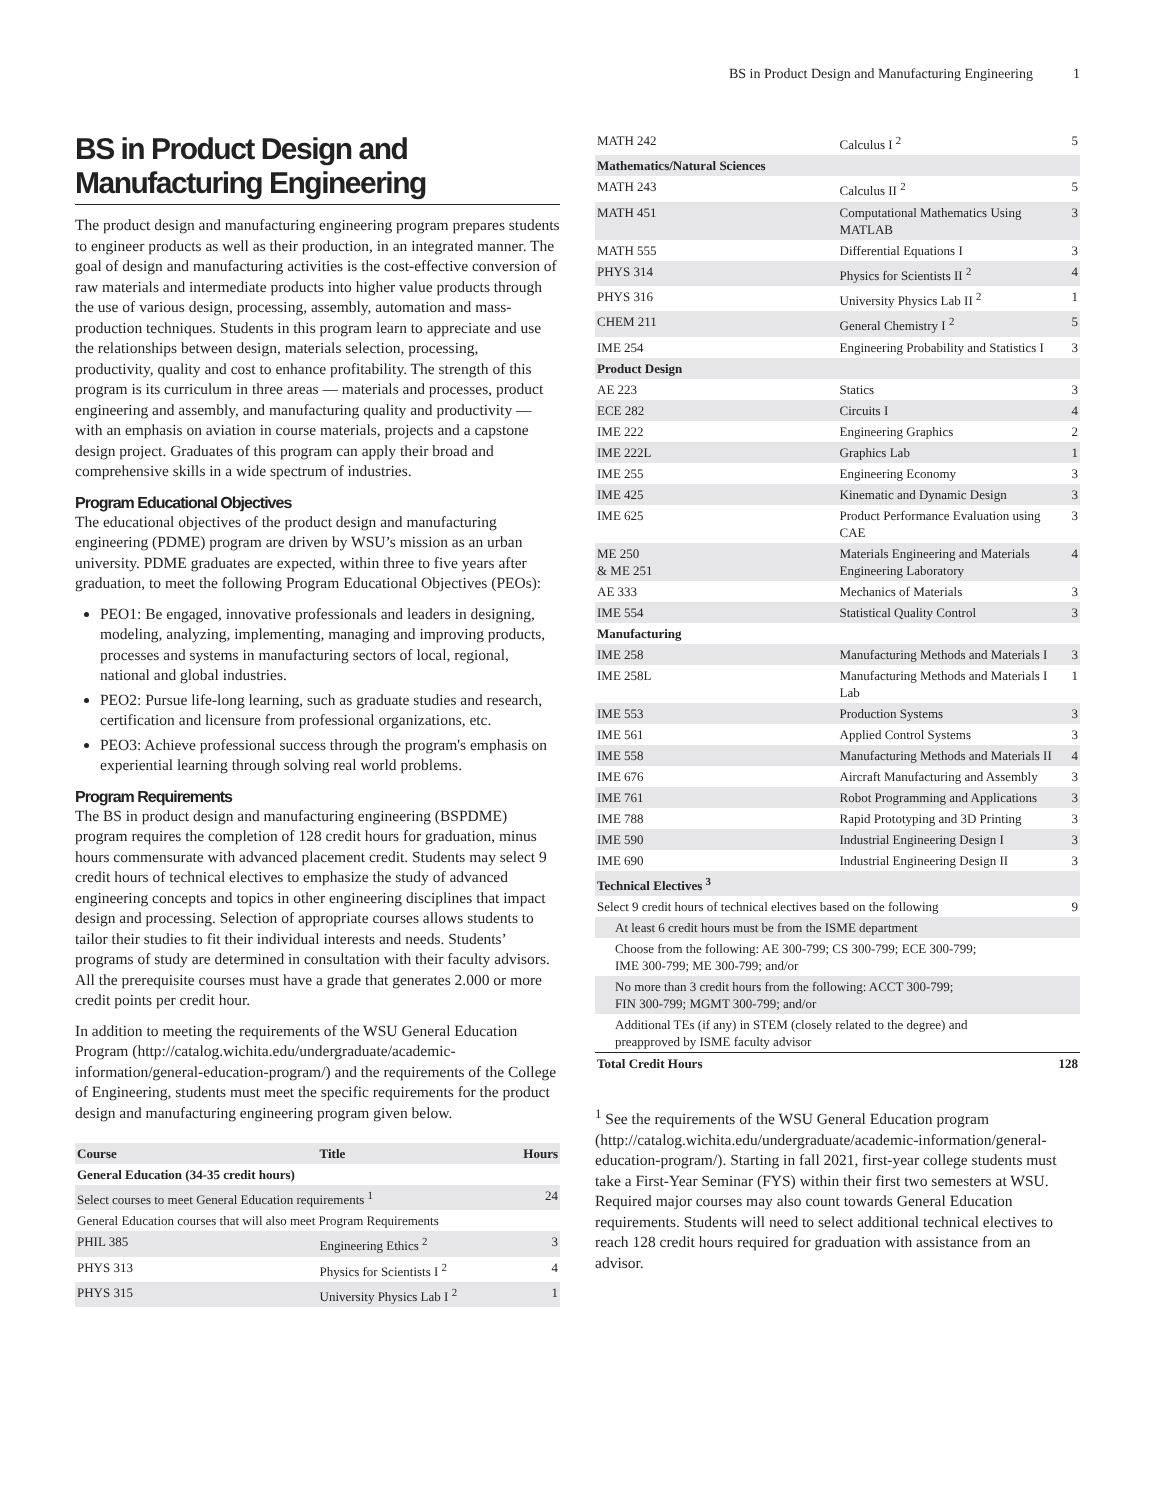BS in Product Design and Manufacturing Engineering 1
BS in Product Design and Manufacturing Engineering
The product design and manufacturing engineering program prepares students to engineer products as well as their production, in an integrated manner. The goal of design and manufacturing activities is the cost-effective conversion of raw materials and intermediate products into higher value products through the use of various design, processing, assembly, automation and mass-production techniques. Students in this program learn to appreciate and use the relationships between design, materials selection, processing, productivity, quality and cost to enhance profitability. The strength of this program is its curriculum in three areas — materials and processes, product engineering and assembly, and manufacturing quality and productivity — with an emphasis on aviation in course materials, projects and a capstone design project. Graduates of this program can apply their broad and comprehensive skills in a wide spectrum of industries.
Program Educational Objectives
The educational objectives of the product design and manufacturing engineering (PDME) program are driven by WSU’s mission as an urban university. PDME graduates are expected, within three to five years after graduation, to meet the following Program Educational Objectives (PEOs):
PEO1: Be engaged, innovative professionals and leaders in designing, modeling, analyzing, implementing, managing and improving products, processes and systems in manufacturing sectors of local, regional, national and global industries.
PEO2: Pursue life-long learning, such as graduate studies and research, certification and licensure from professional organizations, etc.
PEO3: Achieve professional success through the program's emphasis on experiential learning through solving real world problems.
Program Requirements
The BS in product design and manufacturing engineering (BSPDME) program requires the completion of 128 credit hours for graduation, minus hours commensurate with advanced placement credit. Students may select 9 credit hours of technical electives to emphasize the study of advanced engineering concepts and topics in other engineering disciplines that impact design and processing. Selection of appropriate courses allows students to tailor their studies to fit their individual interests and needs. Students’ programs of study are determined in consultation with their faculty advisors. All the prerequisite courses must have a grade that generates 2.000 or more credit points per credit hour.
In addition to meeting the requirements of the WSU General Education Program (http://catalog.wichita.edu/undergraduate/academic-information/general-education-program/) and the requirements of the College of Engineering, students must meet the specific requirements for the product design and manufacturing engineering program given below.
| Course | Title | Hours |
| --- | --- | --- |
| General Education (34-35 credit hours) | | |
| Select courses to meet General Education requirements <sup>1</sup> | | 24 |
| General Education courses that will also meet Program Requirements | | |
| PHIL 385 | Engineering Ethics <sup>2</sup> | 3 |
| PHYS 313 | Physics for Scientists I <sup>2</sup> | 4 |
| PHYS 315 | University Physics Lab I <sup>2</sup> | 1 |
| MATH 242 | Calculus I <sup>2</sup> | 5 |
| Mathematics/Natural Sciences | | |
| MATH 243 | Calculus II <sup>2</sup> | 5 |
| MATH 451 | Computational Mathematics Using MATLAB | 3 |
| MATH 555 | Differential Equations I | 3 |
| PHYS 314 | Physics for Scientists II <sup>2</sup> | 4 |
| PHYS 316 | University Physics Lab II <sup>2</sup> | 1 |
| CHEM 211 | General Chemistry I <sup>2</sup> | 5 |
| IME 254 | Engineering Probability and Statistics I | 3 |
| Product Design | | |
| AE 223 | Statics | 3 |
| ECE 282 | Circuits I | 4 |
| IME 222 | Engineering Graphics | 2 |
| IME 222L | Graphics Lab | 1 |
| IME 255 | Engineering Economy | 3 |
| IME 425 | Kinematic and Dynamic Design | 3 |
| IME 625 | Product Performance Evaluation using CAE | 3 |
| ME 250 & ME 251 | Materials Engineering and Materials Engineering Laboratory | 4 |
| AE 333 | Mechanics of Materials | 3 |
| IME 554 | Statistical Quality Control | 3 |
| Manufacturing | | |
| IME 258 | Manufacturing Methods and Materials I | 3 |
| IME 258L | Manufacturing Methods and Materials I Lab | 1 |
| IME 553 | Production Systems | 3 |
| IME 561 | Applied Control Systems | 3 |
| IME 558 | Manufacturing Methods and Materials II | 4 |
| IME 676 | Aircraft Manufacturing and Assembly | 3 |
| IME 761 | Robot Programming and Applications | 3 |
| IME 788 | Rapid Prototyping and 3D Printing | 3 |
| IME 590 | Industrial Engineering Design I | 3 |
| IME 690 | Industrial Engineering Design II | 3 |
| Technical Electives <sup>3</sup> | | |
| Select 9 credit hours of technical electives based on the following | | 9 |
| At least 6 credit hours must be from the ISME department | | |
| Choose from the following: AE 300-799; CS 300-799; ECE 300-799; IME 300-799; ME 300-799; and/or | | |
| No more than 3 credit hours from the following: ACCT 300-799; FIN 300-799; MGMT 300-799; and/or | | |
| Additional TEs (if any) in STEM (closely related to the degree) and preapproved by ISME faculty advisor | | |
| Total Credit Hours | | 128 |
<sup>1</sup> See the requirements of the WSU General Education program (http://catalog.wichita.edu/undergraduate/academic-information/general-education-program/). Starting in fall 2021, first-year college students must take a First-Year Seminar (FYS) within their first two semesters at WSU. Required major courses may also count towards General Education requirements. Students will need to select additional technical electives to reach 128 credit hours required for graduation with assistance from an advisor.